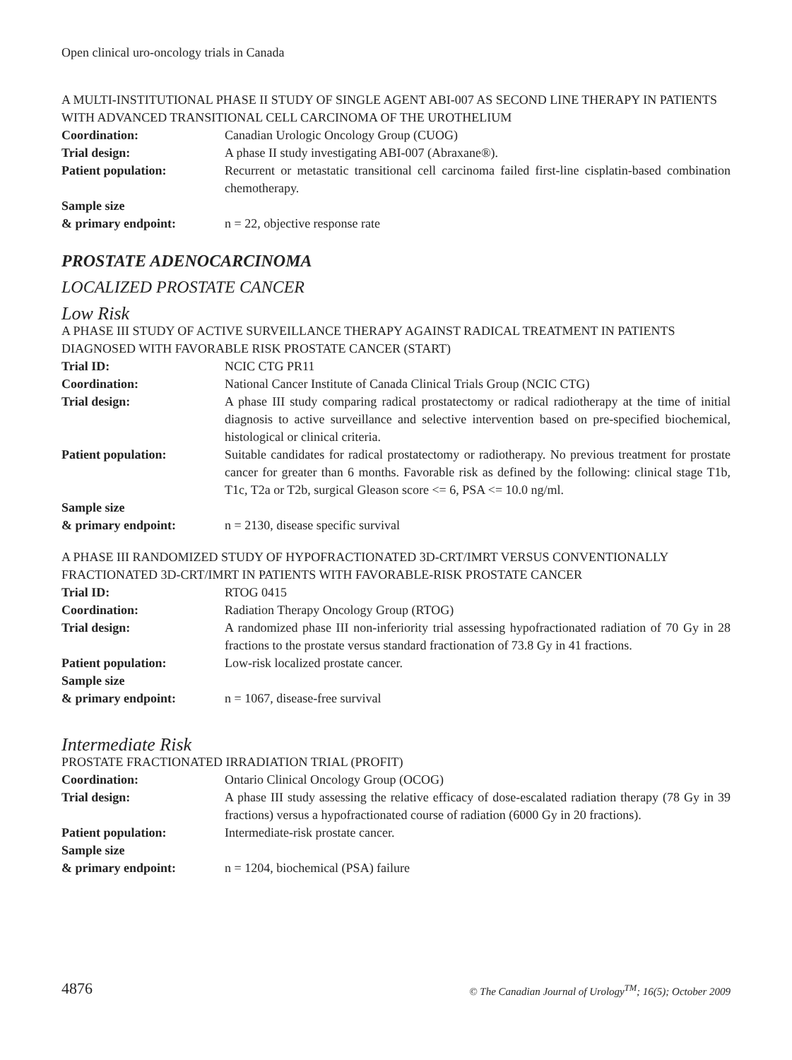Open clinical uro-oncology trials in Canada
A MULTI-INSTITUTIONAL PHASE II STUDY OF SINGLE AGENT ABI-007 AS SECOND LINE THERAPY IN PATIENTS WITH ADVANCED TRANSITIONAL CELL CARCINOMA OF THE UROTHELIUM
| Coordination: | Canadian Urologic Oncology Group (CUOG) |
| Trial design: | A phase II study investigating ABI-007 (Abraxane®). |
| Patient population: | Recurrent or metastatic transitional cell carcinoma failed first-line cisplatin-based combination chemotherapy. |
| Sample size & primary endpoint: | n = 22, objective response rate |
PROSTATE ADENOCARCINOMA
LOCALIZED PROSTATE CANCER
Low Risk
A PHASE III STUDY OF ACTIVE SURVEILLANCE THERAPY AGAINST RADICAL TREATMENT IN PATIENTS DIAGNOSED WITH FAVORABLE RISK PROSTATE CANCER (START)
| Trial ID: | NCIC CTG PR11 |
| Coordination: | National Cancer Institute of Canada Clinical Trials Group (NCIC CTG) |
| Trial design: | A phase III study comparing radical prostatectomy or radical radiotherapy at the time of initial diagnosis to active surveillance and selective intervention based on pre-specified biochemical, histological or clinical criteria. |
| Patient population: | Suitable candidates for radical prostatectomy or radiotherapy. No previous treatment for prostate cancer for greater than 6 months. Favorable risk as defined by the following: clinical stage T1b, T1c, T2a or T2b, surgical Gleason score <= 6, PSA <= 10.0 ng/ml. |
| Sample size & primary endpoint: | n = 2130, disease specific survival |
A PHASE III RANDOMIZED STUDY OF HYPOFRACTIONATED 3D-CRT/IMRT VERSUS CONVENTIONALLY FRACTIONATED 3D-CRT/IMRT IN PATIENTS WITH FAVORABLE-RISK PROSTATE CANCER
| Trial ID: | RTOG 0415 |
| Coordination: | Radiation Therapy Oncology Group (RTOG) |
| Trial design: | A randomized phase III non-inferiority trial assessing hypofractionated radiation of 70 Gy in 28 fractions to the prostate versus standard fractionation of 73.8 Gy in 41 fractions. |
| Patient population: | Low-risk localized prostate cancer. |
| Sample size & primary endpoint: | n = 1067, disease-free survival |
Intermediate Risk
PROSTATE FRACTIONATED IRRADIATION TRIAL (PROFIT)
| Coordination: | Ontario Clinical Oncology Group (OCOG) |
| Trial design: | A phase III study assessing the relative efficacy of dose-escalated radiation therapy (78 Gy in 39 fractions) versus a hypofractionated course of radiation (6000 Gy in 20 fractions). |
| Patient population: | Intermediate-risk prostate cancer. |
| Sample size & primary endpoint: | n = 1204, biochemical (PSA) failure |
4876 © The Canadian Journal of Urology<sup>TM</sup>; 16(5); October 2009